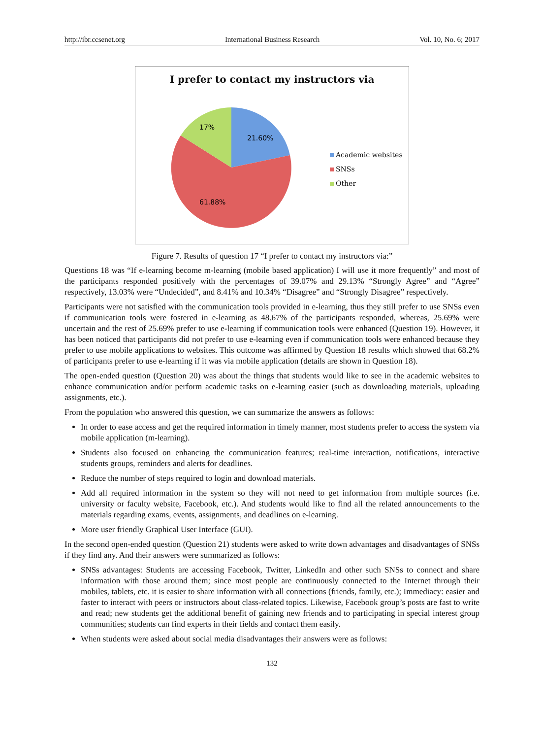http://ibr.ccsenet.org International Business Research Vol. 10, No. 6; 2017
I prefer to contact my instructors via
21.60%
17%
61.88%
Academic websites
SNSs
Other
Figure 7. Results of question 17 “I prefer to contact my instructors via:”
Questions 18 was “If e-learning become m-learning (mobile based application) I will use it more frequently” and most of the participants responded positively with the percentages of 39.07% and 29.13% “Strongly Agree” and “Agree” respectively, 13.03% were “Undecided”, and 8.41% and 10.34% “Disagree” and “Strongly Disagree” respectively.
Participants were not satisfied with the communication tools provided in e-learning, thus they still prefer to use SNSs even if communication tools were fostered in e-learning as 48.67% of the participants responded, whereas, 25.69% were uncertain and the rest of 25.69% prefer to use e-learning if communication tools were enhanced (Question 19). However, it has been noticed that participants did not prefer to use e-learning even if communication tools were enhanced because they prefer to use mobile applications to websites. This outcome was affirmed by Question 18 results which showed that 68.2% of participants prefer to use e-learning if it was via mobile application (details are shown in Question 18).
The open-ended question (Question 20) was about the things that students would like to see in the academic websites to enhance communication and/or perform academic tasks on e-learning easier (such as downloading materials, uploading assignments, etc.).
From the population who answered this question, we can summarize the answers as follows:
In order to ease access and get the required information in timely manner, most students prefer to access the system via mobile application (m-learning).
Students also focused on enhancing the communication features; real-time interaction, notifications, interactive students groups, reminders and alerts for deadlines.
Reduce the number of steps required to login and download materials.
Add all required information in the system so they will not need to get information from multiple sources (i.e. university or faculty website, Facebook, etc.). And students would like to find all the related announcements to the materials regarding exams, events, assignments, and deadlines on e-learning.
More user friendly Graphical User Interface (GUI).
In the second open-ended question (Question 21) students were asked to write down advantages and disadvantages of SNSs if they find any. And their answers were summarized as follows:
SNSs advantages: Students are accessing Facebook, Twitter, LinkedIn and other such SNSs to connect and share information with those around them; since most people are continuously connected to the Internet through their mobiles, tablets, etc. it is easier to share information with all connections (friends, family, etc.); Immediacy: easier and faster to interact with peers or instructors about class-related topics. Likewise, Facebook group’s posts are fast to write and read; new students get the additional benefit of gaining new friends and to participating in special interest group communities; students can find experts in their fields and contact them easily.
When students were asked about social media disadvantages their answers were as follows:
132